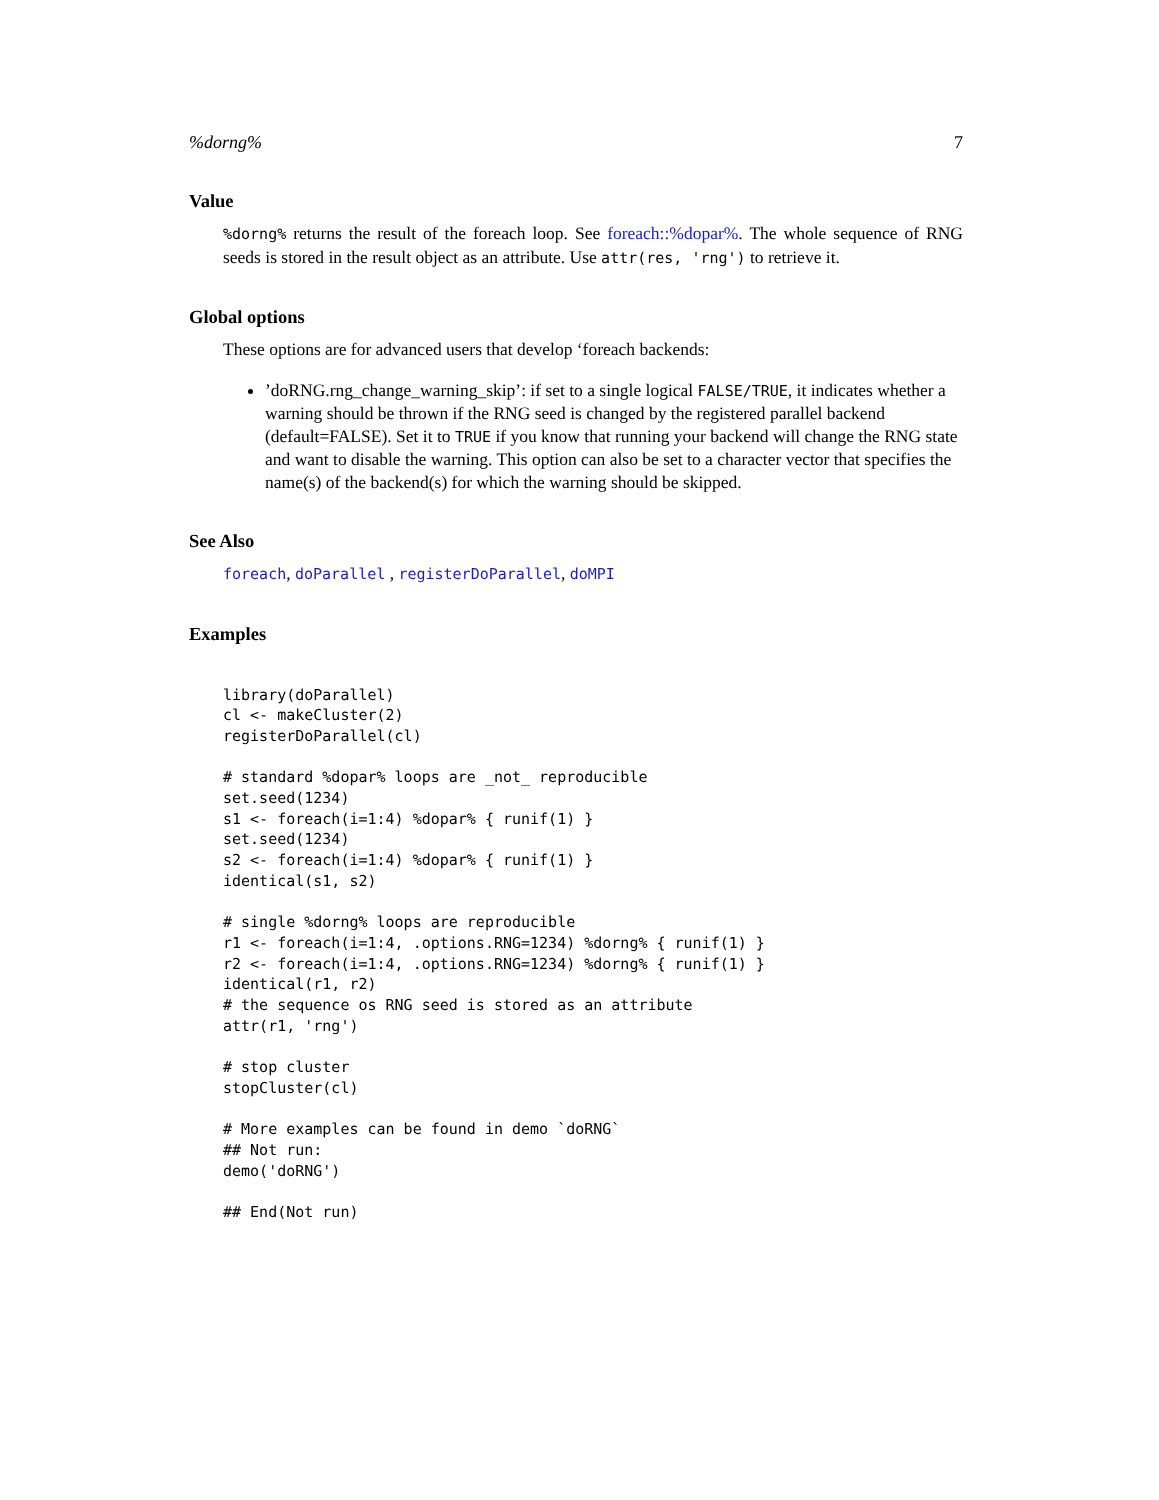%dorng% 7
Value
%dorng% returns the result of the foreach loop. See foreach::%dopar%. The whole sequence of RNG seeds is stored in the result object as an attribute. Use attr(res, 'rng') to retrieve it.
Global options
These options are for advanced users that develop ‘foreach backends:
’doRNG.rng_change_warning_skip’: if set to a single logical FALSE/TRUE, it indicates whether a warning should be thrown if the RNG seed is changed by the registered parallel backend (default=FALSE). Set it to TRUE if you know that running your backend will change the RNG state and want to disable the warning. This option can also be set to a character vector that specifies the name(s) of the backend(s) for which the warning should be skipped.
See Also
foreach, doParallel , registerDoParallel, doMPI
Examples
library(doParallel)
cl <- makeCluster(2)
registerDoParallel(cl)

# standard %dopar% loops are _not_ reproducible
set.seed(1234)
s1 <- foreach(i=1:4) %dopar% { runif(1) }
set.seed(1234)
s2 <- foreach(i=1:4) %dopar% { runif(1) }
identical(s1, s2)

# single %dorng% loops are reproducible
r1 <- foreach(i=1:4, .options.RNG=1234) %dorng% { runif(1) }
r2 <- foreach(i=1:4, .options.RNG=1234) %dorng% { runif(1) }
identical(r1, r2)
# the sequence os RNG seed is stored as an attribute
attr(r1, 'rng')

# stop cluster
stopCluster(cl)

# More examples can be found in demo `doRNG`
## Not run:
demo('doRNG')

## End(Not run)